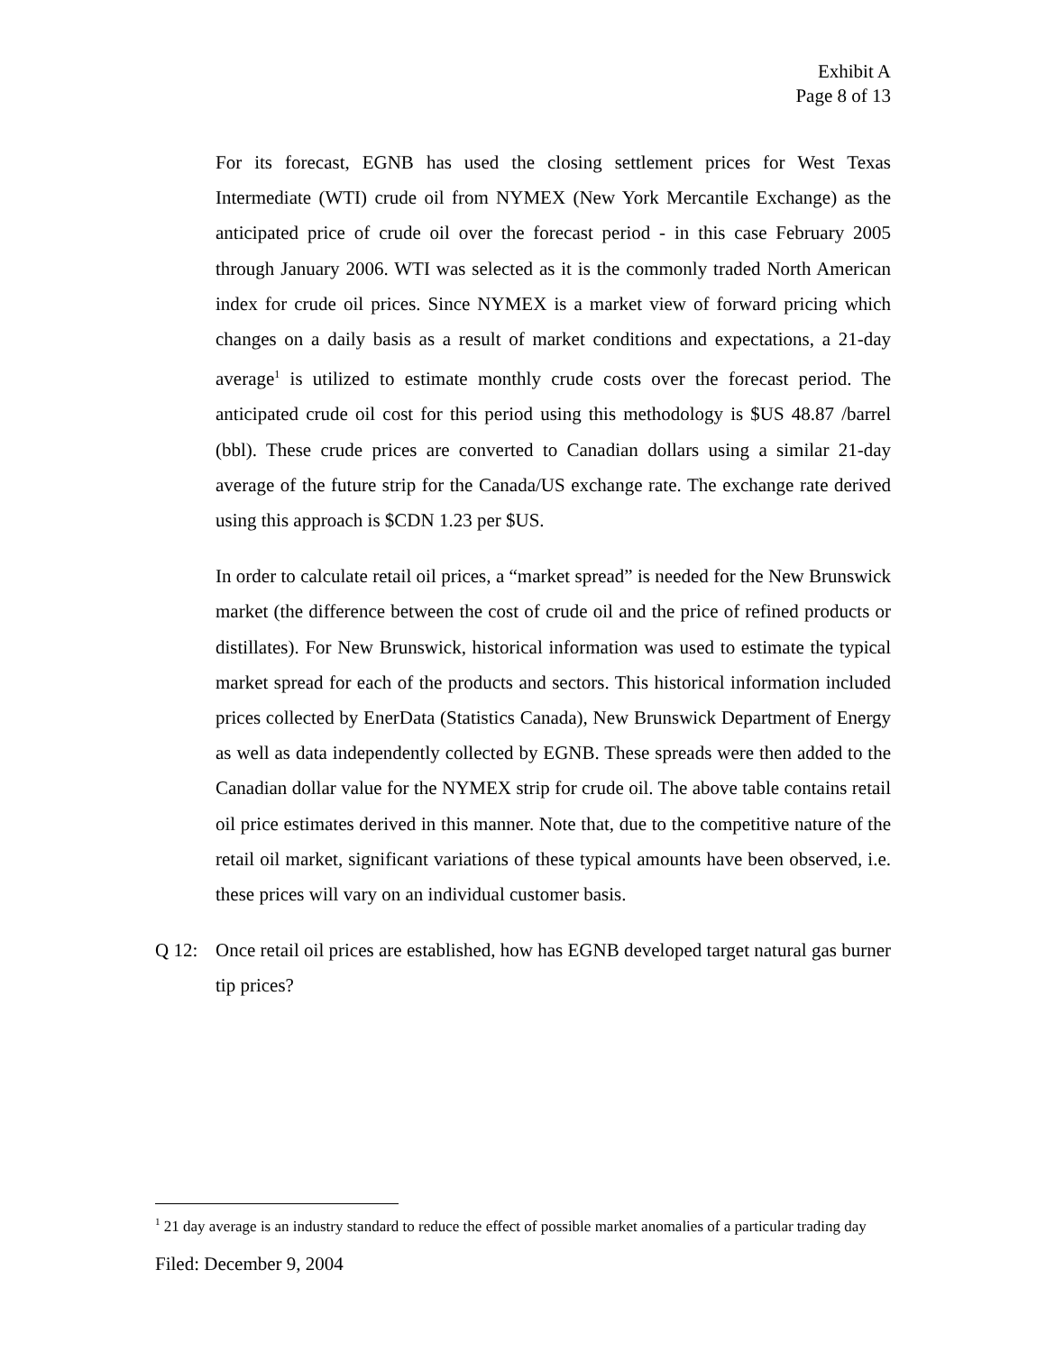Exhibit A
Page 8 of 13
For its forecast, EGNB has used the closing settlement prices for West Texas Intermediate (WTI) crude oil from NYMEX (New York Mercantile Exchange) as the anticipated price of crude oil over the forecast period - in this case February 2005 through January 2006. WTI was selected as it is the commonly traded North American index for crude oil prices. Since NYMEX is a market view of forward pricing which changes on a daily basis as a result of market conditions and expectations, a 21-day average<sup>1</sup> is utilized to estimate monthly crude costs over the forecast period. The anticipated crude oil cost for this period using this methodology is $US 48.87 /barrel (bbl). These crude prices are converted to Canadian dollars using a similar 21-day average of the future strip for the Canada/US exchange rate. The exchange rate derived using this approach is $CDN 1.23 per $US.
In order to calculate retail oil prices, a “market spread” is needed for the New Brunswick market (the difference between the cost of crude oil and the price of refined products or distillates). For New Brunswick, historical information was used to estimate the typical market spread for each of the products and sectors. This historical information included prices collected by EnerData (Statistics Canada), New Brunswick Department of Energy as well as data independently collected by EGNB. These spreads were then added to the Canadian dollar value for the NYMEX strip for crude oil. The above table contains retail oil price estimates derived in this manner. Note that, due to the competitive nature of the retail oil market, significant variations of these typical amounts have been observed, i.e. these prices will vary on an individual customer basis.
Q 12: Once retail oil prices are established, how has EGNB developed target natural gas burner tip prices?
<sup>1</sup> 21 day average is an industry standard to reduce the effect of possible market anomalies of a particular trading day
Filed: December 9, 2004